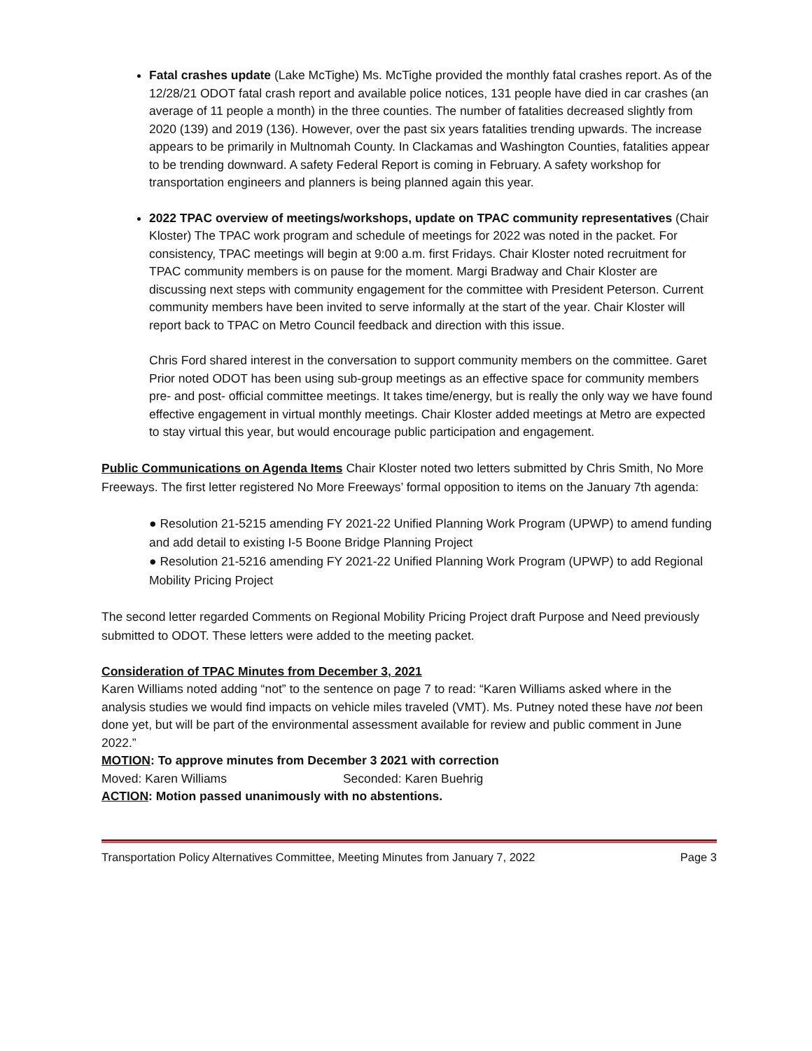Fatal crashes update (Lake McTighe) Ms. McTighe provided the monthly fatal crashes report. As of the 12/28/21 ODOT fatal crash report and available police notices, 131 people have died in car crashes (an average of 11 people a month) in the three counties. The number of fatalities decreased slightly from 2020 (139) and 2019 (136). However, over the past six years fatalities trending upwards. The increase appears to be primarily in Multnomah County. In Clackamas and Washington Counties, fatalities appear to be trending downward. A safety Federal Report is coming in February. A safety workshop for transportation engineers and planners is being planned again this year.
2022 TPAC overview of meetings/workshops, update on TPAC community representatives (Chair Kloster) The TPAC work program and schedule of meetings for 2022 was noted in the packet. For consistency, TPAC meetings will begin at 9:00 a.m. first Fridays. Chair Kloster noted recruitment for TPAC community members is on pause for the moment. Margi Bradway and Chair Kloster are discussing next steps with community engagement for the committee with President Peterson. Current community members have been invited to serve informally at the start of the year. Chair Kloster will report back to TPAC on Metro Council feedback and direction with this issue.
Chris Ford shared interest in the conversation to support community members on the committee. Garet Prior noted ODOT has been using sub-group meetings as an effective space for community members pre- and post- official committee meetings. It takes time/energy, but is really the only way we have found effective engagement in virtual monthly meetings. Chair Kloster added meetings at Metro are expected to stay virtual this year, but would encourage public participation and engagement.
Public Communications on Agenda Items Chair Kloster noted two letters submitted by Chris Smith, No More Freeways. The first letter registered No More Freeways’ formal opposition to items on the January 7th agenda:
● Resolution 21-5215 amending FY 2021-22 Unified Planning Work Program (UPWP) to amend funding and add detail to existing I-5 Boone Bridge Planning Project
● Resolution 21-5216 amending FY 2021-22 Unified Planning Work Program (UPWP) to add Regional Mobility Pricing Project
The second letter regarded Comments on Regional Mobility Pricing Project draft Purpose and Need previously submitted to ODOT. These letters were added to the meeting packet.
Consideration of TPAC Minutes from December 3, 2021
Karen Williams noted adding “not” to the sentence on page 7 to read: “Karen Williams asked where in the analysis studies we would find impacts on vehicle miles traveled (VMT). Ms. Putney noted these have not been done yet, but will be part of the environmental assessment available for review and public comment in June 2022.”
MOTION: To approve minutes from December 3 2021 with correction
Moved: Karen Williams Seconded: Karen Buehrig
ACTION: Motion passed unanimously with no abstentions.
Transportation Policy Alternatives Committee, Meeting Minutes from January 7, 2022 Page 3